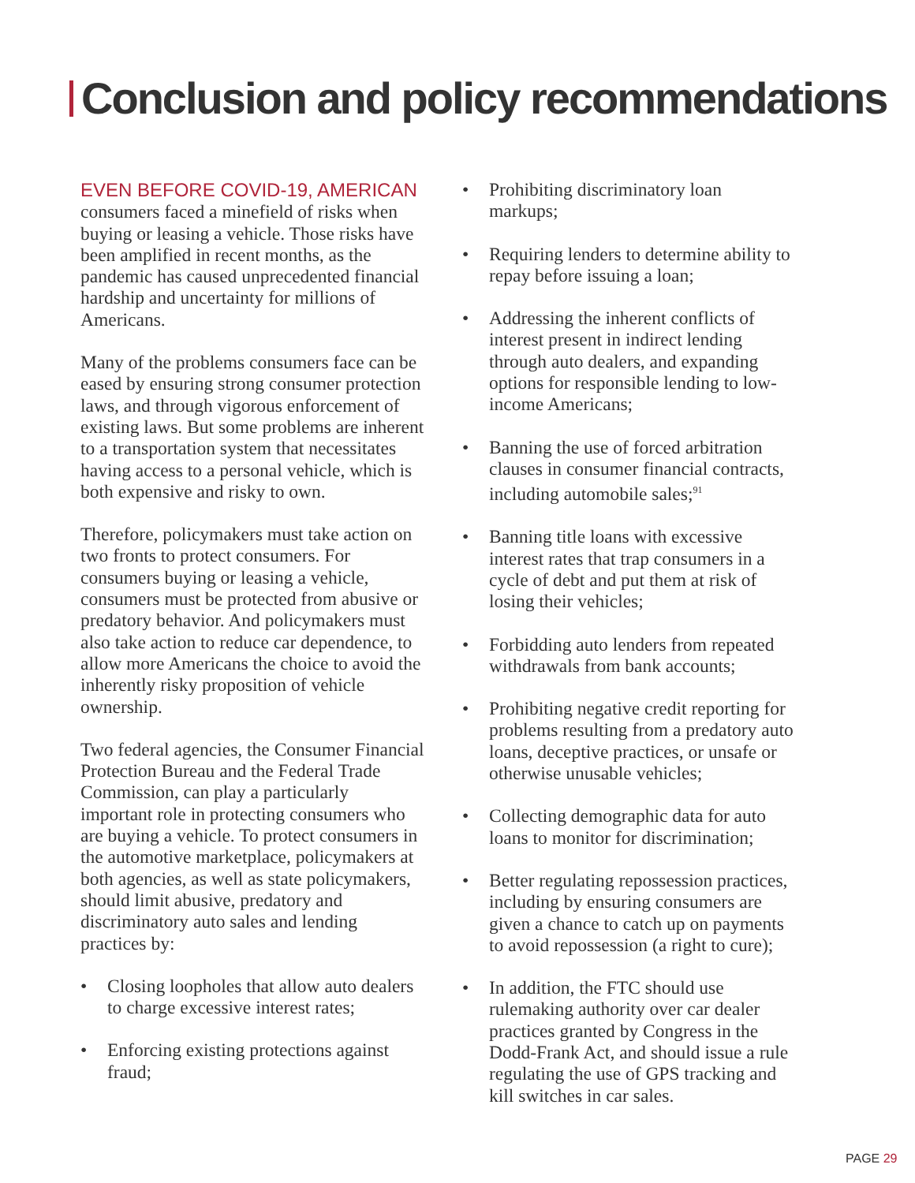Conclusion and policy recommendations
EVEN BEFORE COVID-19, AMERICAN
consumers faced a minefield of risks when buying or leasing a vehicle. Those risks have been amplified in recent months, as the pandemic has caused unprecedented financial hardship and uncertainty for millions of Americans.
Many of the problems consumers face can be eased by ensuring strong consumer protection laws, and through vigorous enforcement of existing laws. But some problems are inherent to a transportation system that necessitates having access to a personal vehicle, which is both expensive and risky to own.
Therefore, policymakers must take action on two fronts to protect consumers. For consumers buying or leasing a vehicle, consumers must be protected from abusive or predatory behavior. And policymakers must also take action to reduce car dependence, to allow more Americans the choice to avoid the inherently risky proposition of vehicle ownership.
Two federal agencies, the Consumer Financial Protection Bureau and the Federal Trade Commission, can play a particularly important role in protecting consumers who are buying a vehicle. To protect consumers in the automotive marketplace, policymakers at both agencies, as well as state policymakers, should limit abusive, predatory and discriminatory auto sales and lending practices by:
• Closing loopholes that allow auto dealers to charge excessive interest rates;
• Enforcing existing protections against fraud;
• Prohibiting discriminatory loan markups;
• Requiring lenders to determine ability to repay before issuing a loan;
• Addressing the inherent conflicts of interest present in indirect lending through auto dealers, and expanding options for responsible lending to low-income Americans;
• Banning the use of forced arbitration clauses in consumer financial contracts, including automobile sales;<sup>91</sup>
• Banning title loans with excessive interest rates that trap consumers in a cycle of debt and put them at risk of losing their vehicles;
• Forbidding auto lenders from repeated withdrawals from bank accounts;
• Prohibiting negative credit reporting for problems resulting from a predatory auto loans, deceptive practices, or unsafe or otherwise unusable vehicles;
• Collecting demographic data for auto loans to monitor for discrimination;
• Better regulating repossession practices, including by ensuring consumers are given a chance to catch up on payments to avoid repossession (a right to cure);
• In addition, the FTC should use rulemaking authority over car dealer practices granted by Congress in the Dodd-Frank Act, and should issue a rule regulating the use of GPS tracking and kill switches in car sales.
PAGE 29